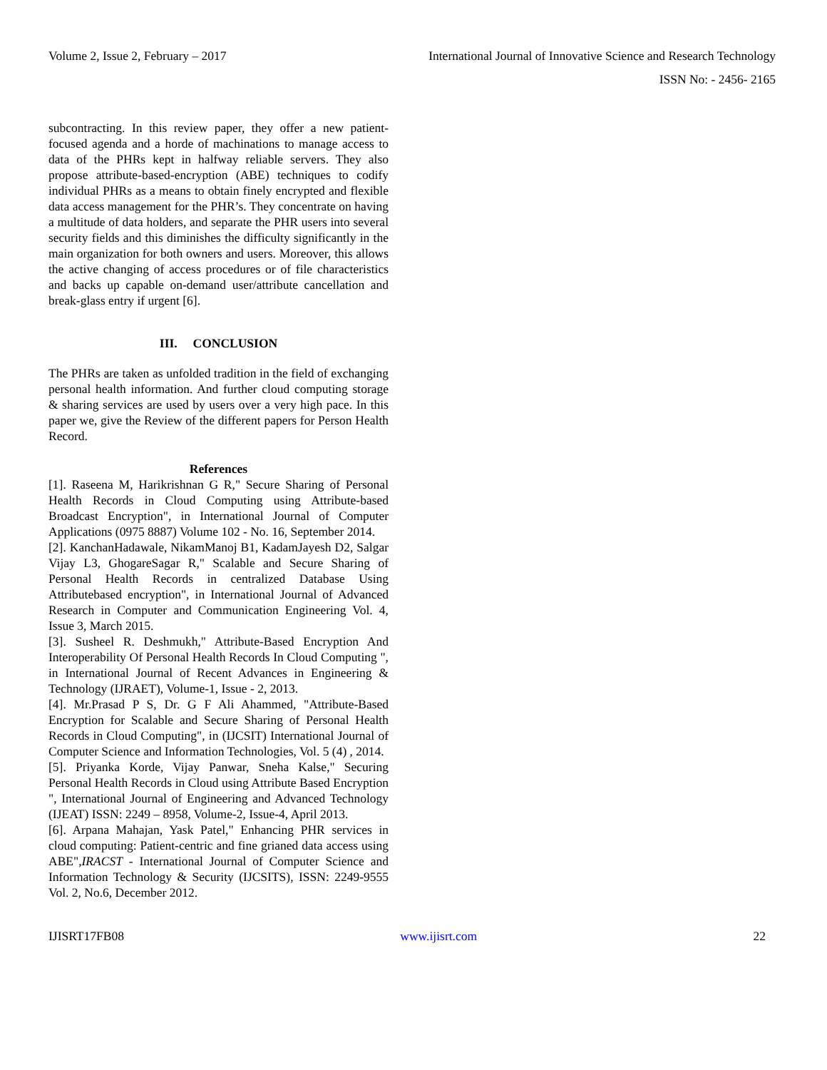Volume 2, Issue 2, February – 2017 International Journal of Innovative Science and Research Technology
ISSN No: - 2456- 2165
subcontracting. In this review paper, they offer a new patient-focused agenda and a horde of machinations to manage access to data of the PHRs kept in halfway reliable servers. They also propose attribute-based-encryption (ABE) techniques to codify individual PHRs as a means to obtain finely encrypted and flexible data access management for the PHR’s. They concentrate on having a multitude of data holders, and separate the PHR users into several security fields and this diminishes the difficulty significantly in the main organization for both owners and users. Moreover, this allows the active changing of access procedures or of file characteristics and backs up capable on-demand user/attribute cancellation and break-glass entry if urgent [6].
III. CONCLUSION
The PHRs are taken as unfolded tradition in the field of exchanging personal health information. And further cloud computing storage & sharing services are used by users over a very high pace. In this paper we, give the Review of the different papers for Person Health Record.
References
[1]. Raseena M, Harikrishnan G R," Secure Sharing of Personal Health Records in Cloud Computing using Attribute-based Broadcast Encryption", in International Journal of Computer Applications (0975 8887) Volume 102 - No. 16, September 2014.
[2]. KanchanHadawale, NikamManoj B1, KadamJayesh D2, Salgar Vijay L3, GhogareSagar R," Scalable and Secure Sharing of Personal Health Records in centralized Database Using Attributebased encryption", in International Journal of Advanced Research in Computer and Communication Engineering Vol. 4, Issue 3, March 2015.
[3]. Susheel R. Deshmukh," Attribute-Based Encryption And Interoperability Of Personal Health Records In Cloud Computing ", in International Journal of Recent Advances in Engineering & Technology (IJRAET), Volume-1, Issue - 2, 2013.
[4]. Mr.Prasad P S, Dr. G F Ali Ahammed, "Attribute-Based Encryption for Scalable and Secure Sharing of Personal Health Records in Cloud Computing", in (IJCSIT) International Journal of Computer Science and Information Technologies, Vol. 5 (4) , 2014.
[5]. Priyanka Korde, Vijay Panwar, Sneha Kalse," Securing Personal Health Records in Cloud using Attribute Based Encryption ", International Journal of Engineering and Advanced Technology (IJEAT) ISSN: 2249 – 8958, Volume-2, Issue-4, April 2013.
[6]. Arpana Mahajan, Yask Patel," Enhancing PHR services in cloud computing: Patient-centric and fine grianed data access using ABE",IRACST - International Journal of Computer Science and Information Technology & Security (IJCSITS), ISSN: 2249-9555 Vol. 2, No.6, December 2012.
IJISRT17FB08 www.ijisrt.com 22